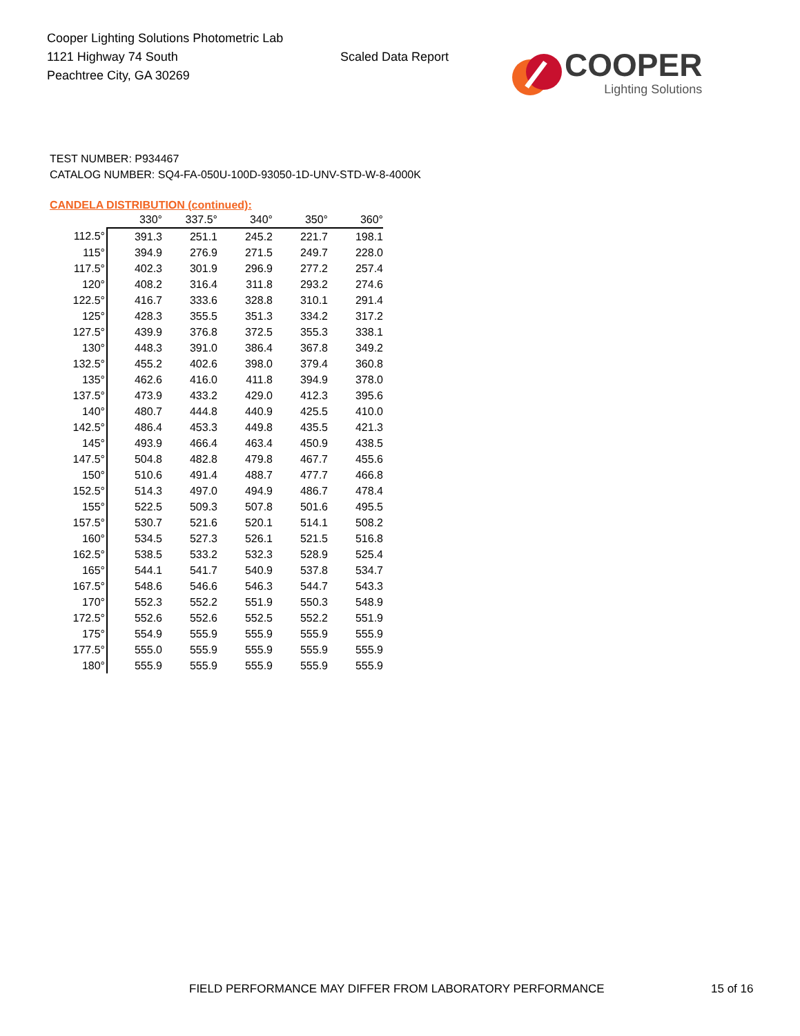Cooper Lighting Solutions Photometric Lab
1121 Highway 74 South
Peachtree City, GA 30269
Scaled Data Report
COOPER
Lighting Solutions
TEST NUMBER: P934467
CATALOG NUMBER: SQ4-FA-050U-100D-93050-1D-UNV-STD-W-8-4000K
CANDELA DISTRIBUTION (continued):
| | 330° | 337.5° | 340° | 350° | 360° |
| --- | --- | --- | --- | --- | --- |
| 112.5° | 391.3 | 251.1 | 245.2 | 221.7 | 198.1 |
| 115° | 394.9 | 276.9 | 271.5 | 249.7 | 228.0 |
| 117.5° | 402.3 | 301.9 | 296.9 | 277.2 | 257.4 |
| 120° | 408.2 | 316.4 | 311.8 | 293.2 | 274.6 |
| 122.5° | 416.7 | 333.6 | 328.8 | 310.1 | 291.4 |
| 125° | 428.3 | 355.5 | 351.3 | 334.2 | 317.2 |
| 127.5° | 439.9 | 376.8 | 372.5 | 355.3 | 338.1 |
| 130° | 448.3 | 391.0 | 386.4 | 367.8 | 349.2 |
| 132.5° | 455.2 | 402.6 | 398.0 | 379.4 | 360.8 |
| 135° | 462.6 | 416.0 | 411.8 | 394.9 | 378.0 |
| 137.5° | 473.9 | 433.2 | 429.0 | 412.3 | 395.6 |
| 140° | 480.7 | 444.8 | 440.9 | 425.5 | 410.0 |
| 142.5° | 486.4 | 453.3 | 449.8 | 435.5 | 421.3 |
| 145° | 493.9 | 466.4 | 463.4 | 450.9 | 438.5 |
| 147.5° | 504.8 | 482.8 | 479.8 | 467.7 | 455.6 |
| 150° | 510.6 | 491.4 | 488.7 | 477.7 | 466.8 |
| 152.5° | 514.3 | 497.0 | 494.9 | 486.7 | 478.4 |
| 155° | 522.5 | 509.3 | 507.8 | 501.6 | 495.5 |
| 157.5° | 530.7 | 521.6 | 520.1 | 514.1 | 508.2 |
| 160° | 534.5 | 527.3 | 526.1 | 521.5 | 516.8 |
| 162.5° | 538.5 | 533.2 | 532.3 | 528.9 | 525.4 |
| 165° | 544.1 | 541.7 | 540.9 | 537.8 | 534.7 |
| 167.5° | 548.6 | 546.6 | 546.3 | 544.7 | 543.3 |
| 170° | 552.3 | 552.2 | 551.9 | 550.3 | 548.9 |
| 172.5° | 552.6 | 552.6 | 552.5 | 552.2 | 551.9 |
| 175° | 554.9 | 555.9 | 555.9 | 555.9 | 555.9 |
| 177.5° | 555.0 | 555.9 | 555.9 | 555.9 | 555.9 |
| 180° | 555.9 | 555.9 | 555.9 | 555.9 | 555.9 |
FIELD PERFORMANCE MAY DIFFER FROM LABORATORY PERFORMANCE
15 of 16